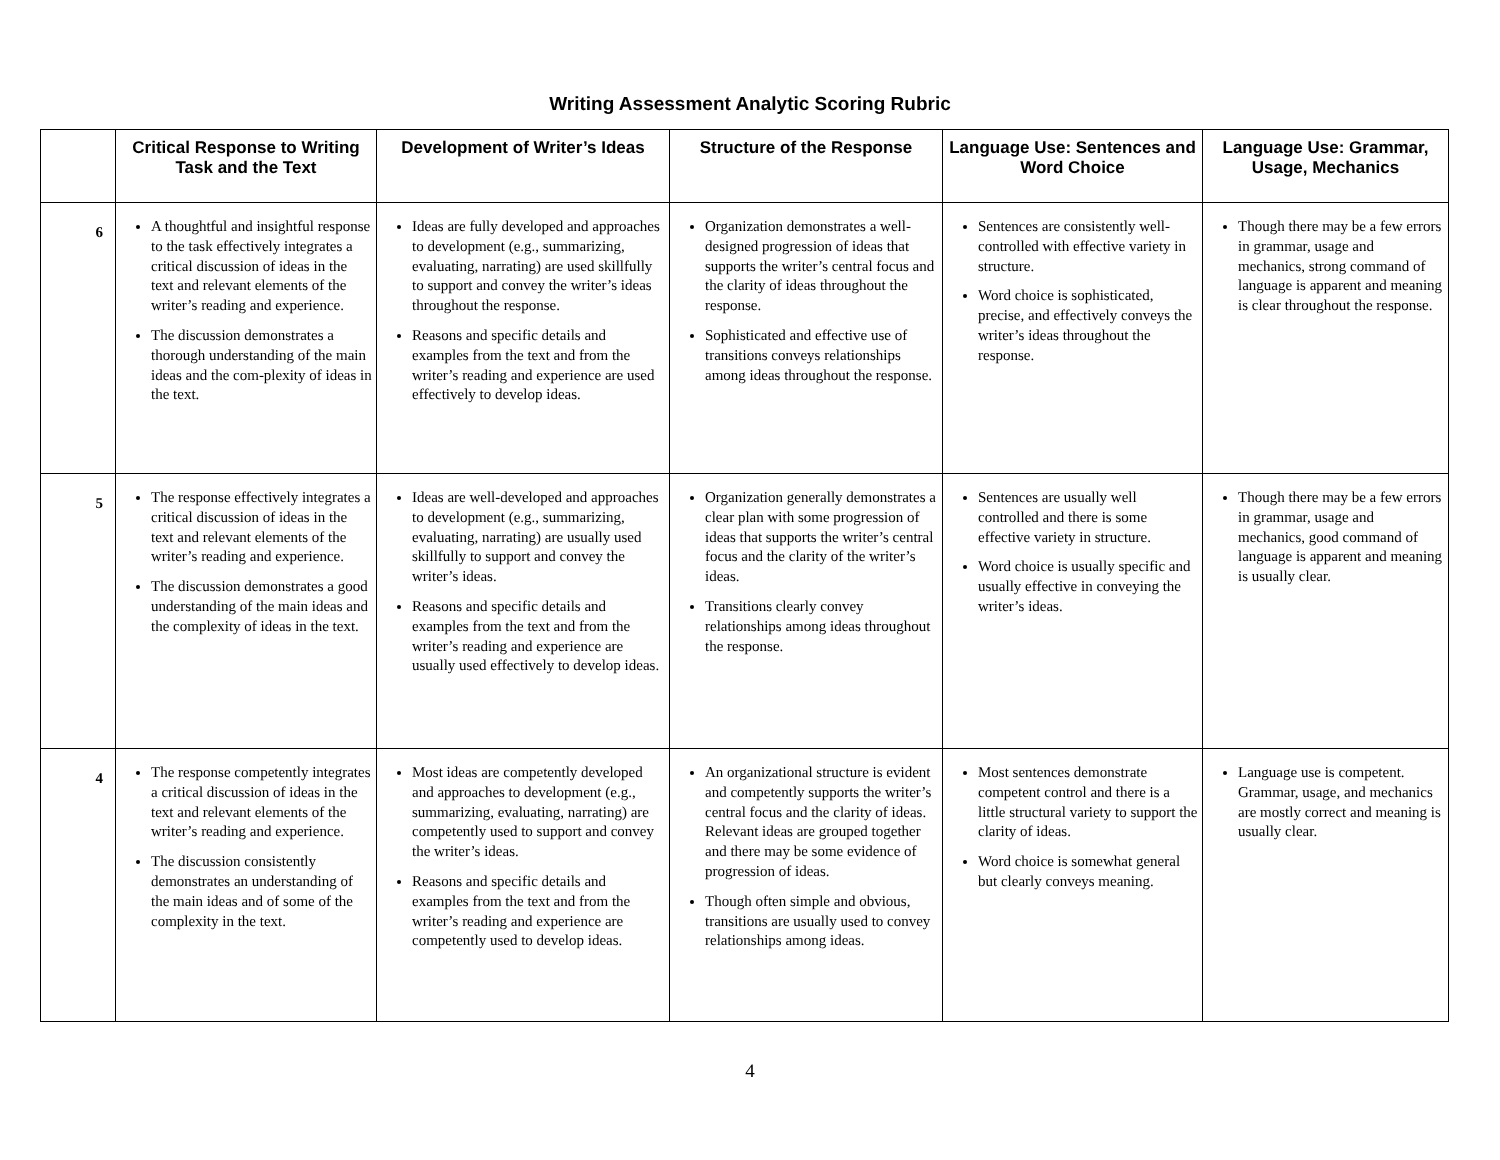Writing Assessment Analytic Scoring Rubric
| | Critical Response to Writing Task and the Text | Development of Writer’s Ideas | Structure of the Response | Language Use: Sentences and Word Choice | Language Use: Grammar, Usage, Mechanics |
| --- | --- | --- | --- | --- | --- |
| 6 | A thoughtful and insightful response to the task effectively integrates a critical discussion of ideas in the text and relevant elements of the writer’s reading and experience. The discussion demonstrates a thorough understanding of the main ideas and the com-plexity of ideas in the text. | Ideas are fully developed and approaches to development (e.g., summarizing, evaluating, narrating) are used skillfully to support and convey the writer’s ideas throughout the response. Reasons and specific details and examples from the text and from the writer’s reading and experience are used effectively to develop ideas. | Organization demonstrates a well-designed progression of ideas that supports the writer’s central focus and the clarity of ideas throughout the response. Sophisticated and effective use of transitions conveys relationships among ideas throughout the response. | Sentences are consistently well-controlled with effective variety in structure. Word choice is sophisticated, precise, and effectively conveys the writer’s ideas throughout the response. | Though there may be a few errors in grammar, usage and mechanics, strong command of language is apparent and meaning is clear throughout the response. |
| 5 | The response effectively integrates a critical discussion of ideas in the text and relevant elements of the writer’s reading and experience. The discussion demonstrates a good understanding of the main ideas and the complexity of ideas in the text. | Ideas are well-developed and approaches to development (e.g., summarizing, evaluating, narrating) are usually used skillfully to support and convey the writer’s ideas. Reasons and specific details and examples from the text and from the writer’s reading and experience are usually used effectively to develop ideas. | Organization generally demonstrates a clear plan with some progression of ideas that supports the writer’s central focus and the clarity of the writer’s ideas. Transitions clearly convey relationships among ideas throughout the response. | Sentences are usually well controlled and there is some effective variety in structure. Word choice is usually specific and usually effective in conveying the writer’s ideas. | Though there may be a few errors in grammar, usage and mechanics, good command of language is apparent and meaning is usually clear. |
| 4 | The response competently integrates a critical discussion of ideas in the text and relevant elements of the writer’s reading and experience. The discussion consistently demonstrates an understanding of the main ideas and of some of the complexity in the text. | Most ideas are competently developed and approaches to development (e.g., summarizing, evaluating, narrating) are competently used to support and convey the writer’s ideas. Reasons and specific details and examples from the text and from the writer’s reading and experience are competently used to develop ideas. | An organizational structure is evident and competently supports the writer’s central focus and the clarity of ideas. Relevant ideas are grouped together and there may be some evidence of progression of ideas. Though often simple and obvious, transitions are usually used to convey relationships among ideas. | Most sentences demonstrate competent control and there is a little structural variety to support the clarity of ideas. Word choice is somewhat general but clearly conveys meaning. | Language use is competent. Grammar, usage, and mechanics are mostly correct and meaning is usually clear. |
4